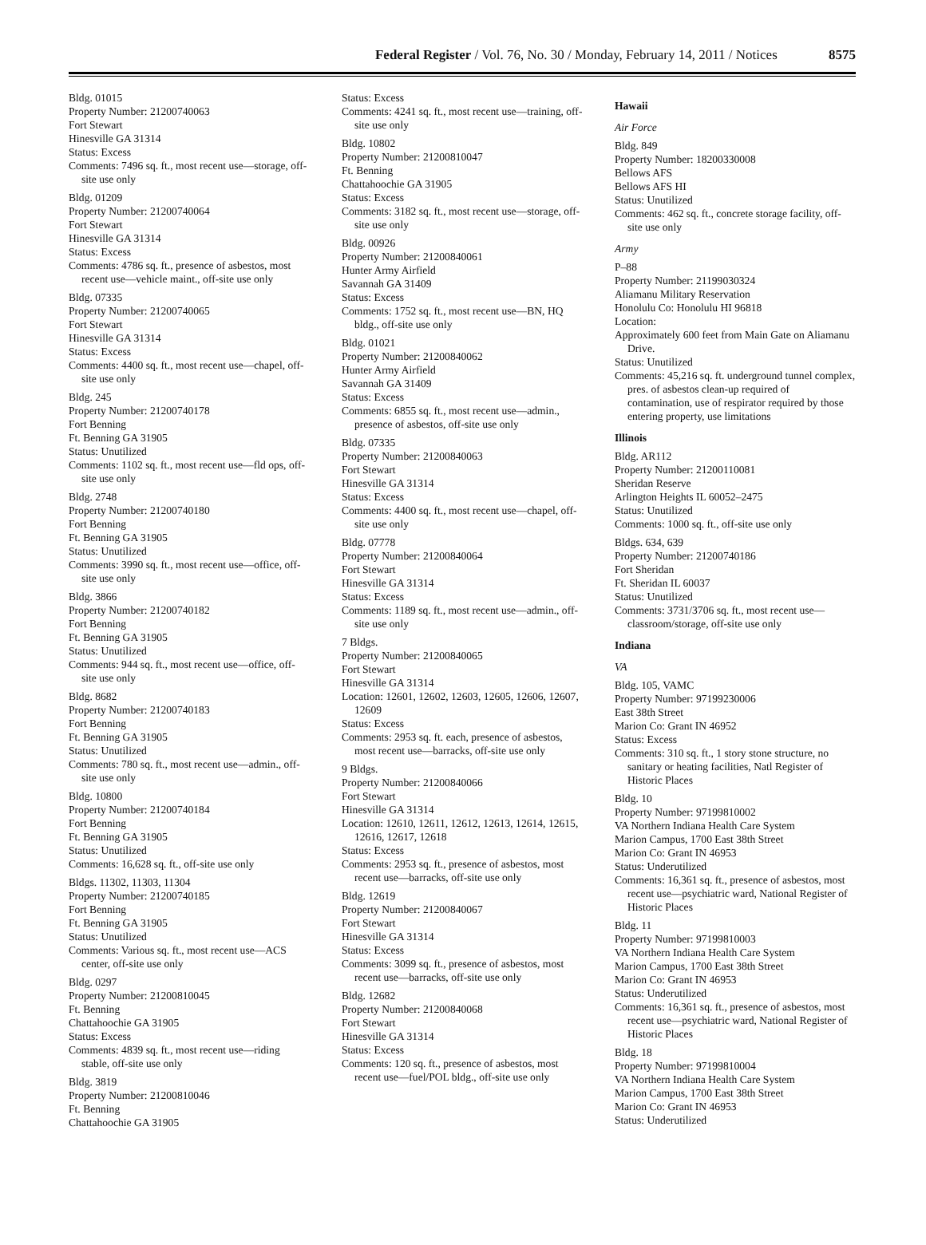Federal Register / Vol. 76, No. 30 / Monday, February 14, 2011 / Notices 8575
Bldg. 01015
Property Number: 21200740063
Fort Stewart
Hinesville GA 31314
Status: Excess
Comments: 7496 sq. ft., most recent use—storage, off-site use only
Bldg. 01209
Property Number: 21200740064
Fort Stewart
Hinesville GA 31314
Status: Excess
Comments: 4786 sq. ft., presence of asbestos, most recent use—vehicle maint., off-site use only
Bldg. 07335
Property Number: 21200740065
Fort Stewart
Hinesville GA 31314
Status: Excess
Comments: 4400 sq. ft., most recent use—chapel, off-site use only
Bldg. 245
Property Number: 21200740178
Fort Benning
Ft. Benning GA 31905
Status: Unutilized
Comments: 1102 sq. ft., most recent use—fld ops, off-site use only
Bldg. 2748
Property Number: 21200740180
Fort Benning
Ft. Benning GA 31905
Status: Unutilized
Comments: 3990 sq. ft., most recent use—office, off-site use only
Bldg. 3866
Property Number: 21200740182
Fort Benning
Ft. Benning GA 31905
Status: Unutilized
Comments: 944 sq. ft., most recent use—office, off-site use only
Bldg. 8682
Property Number: 21200740183
Fort Benning
Ft. Benning GA 31905
Status: Unutilized
Comments: 780 sq. ft., most recent use—admin., off-site use only
Bldg. 10800
Property Number: 21200740184
Fort Benning
Ft. Benning GA 31905
Status: Unutilized
Comments: 16,628 sq. ft., off-site use only
Bldgs. 11302, 11303, 11304
Property Number: 21200740185
Fort Benning
Ft. Benning GA 31905
Status: Unutilized
Comments: Various sq. ft., most recent use—ACS center, off-site use only
Bldg. 0297
Property Number: 21200810045
Ft. Benning
Chattahoochie GA 31905
Status: Excess
Comments: 4839 sq. ft., most recent use—riding stable, off-site use only
Bldg. 3819
Property Number: 21200810046
Ft. Benning
Chattahoochie GA 31905
Status: Excess
Comments: 4241 sq. ft., most recent use—training, off-site use only
Bldg. 10802
Property Number: 21200810047
Ft. Benning
Chattahoochie GA 31905
Status: Excess
Comments: 3182 sq. ft., most recent use—storage, off-site use only
Bldg. 00926
Property Number: 21200840061
Hunter Army Airfield
Savannah GA 31409
Status: Excess
Comments: 1752 sq. ft., most recent use—BN, HQ bldg., off-site use only
Bldg. 01021
Property Number: 21200840062
Hunter Army Airfield
Savannah GA 31409
Status: Excess
Comments: 6855 sq. ft., most recent use—admin., presence of asbestos, off-site use only
Bldg. 07335
Property Number: 21200840063
Fort Stewart
Hinesville GA 31314
Status: Excess
Comments: 4400 sq. ft., most recent use—chapel, off-site use only
Bldg. 07778
Property Number: 21200840064
Fort Stewart
Hinesville GA 31314
Status: Excess
Comments: 1189 sq. ft., most recent use—admin., off-site use only
7 Bldgs.
Property Number: 21200840065
Fort Stewart
Hinesville GA 31314
Location: 12601, 12602, 12603, 12605, 12606, 12607, 12609
Status: Excess
Comments: 2953 sq. ft. each, presence of asbestos, most recent use—barracks, off-site use only
9 Bldgs.
Property Number: 21200840066
Fort Stewart
Hinesville GA 31314
Location: 12610, 12611, 12612, 12613, 12614, 12615, 12616, 12617, 12618
Status: Excess
Comments: 2953 sq. ft., presence of asbestos, most recent use—barracks, off-site use only
Bldg. 12619
Property Number: 21200840067
Fort Stewart
Hinesville GA 31314
Status: Excess
Comments: 3099 sq. ft., presence of asbestos, most recent use—barracks, off-site use only
Bldg. 12682
Property Number: 21200840068
Fort Stewart
Hinesville GA 31314
Status: Excess
Comments: 120 sq. ft., presence of asbestos, most recent use—fuel/POL bldg., off-site use only
Hawaii
Air Force
Bldg. 849
Property Number: 18200330008
Bellows AFS
Bellows AFS HI
Status: Unutilized
Comments: 462 sq. ft., concrete storage facility, off-site use only
Army
P–88
Property Number: 21199030324
Aliamanu Military Reservation
Honolulu Co: Honolulu HI 96818
Location:
Approximately 600 feet from Main Gate on Aliamanu Drive.
Status: Unutilized
Comments: 45,216 sq. ft. underground tunnel complex, pres. of asbestos clean-up required of contamination, use of respirator required by those entering property, use limitations
Illinois
Bldg. AR112
Property Number: 21200110081
Sheridan Reserve
Arlington Heights IL 60052–2475
Status: Unutilized
Comments: 1000 sq. ft., off-site use only
Bldgs. 634, 639
Property Number: 21200740186
Fort Sheridan
Ft. Sheridan IL 60037
Status: Unutilized
Comments: 3731/3706 sq. ft., most recent use—classroom/storage, off-site use only
Indiana
VA
Bldg. 105, VAMC
Property Number: 97199230006
East 38th Street
Marion Co: Grant IN 46952
Status: Excess
Comments: 310 sq. ft., 1 story stone structure, no sanitary or heating facilities, Natl Register of Historic Places
Bldg. 10
Property Number: 97199810002
VA Northern Indiana Health Care System
Marion Campus, 1700 East 38th Street
Marion Co: Grant IN 46953
Status: Underutilized
Comments: 16,361 sq. ft., presence of asbestos, most recent use—psychiatric ward, National Register of Historic Places
Bldg. 11
Property Number: 97199810003
VA Northern Indiana Health Care System
Marion Campus, 1700 East 38th Street
Marion Co: Grant IN 46953
Status: Underutilized
Comments: 16,361 sq. ft., presence of asbestos, most recent use—psychiatric ward, National Register of Historic Places
Bldg. 18
Property Number: 97199810004
VA Northern Indiana Health Care System
Marion Campus, 1700 East 38th Street
Marion Co: Grant IN 46953
Status: Underutilized